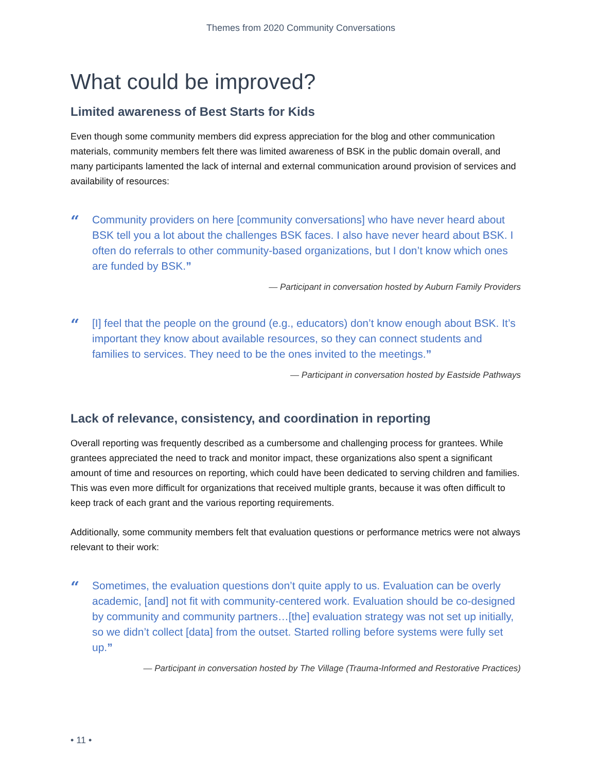Themes from 2020 Community Conversations
What could be improved?
Limited awareness of Best Starts for Kids
Even though some community members did express appreciation for the blog and other communication materials, community members felt there was limited awareness of BSK in the public domain overall, and many participants lamented the lack of internal and external communication around provision of services and availability of resources:
“
Community providers on here [community conversations] who have never heard about BSK tell you a lot about the challenges BSK faces. I also have never heard about BSK. I often do referrals to other community-based organizations, but I don’t know which ones are funded by BSK.”
— Participant in conversation hosted by Auburn Family Providers
“
[I] feel that the people on the ground (e.g., educators) don’t know enough about BSK. It’s important they know about available resources, so they can connect students and families to services. They need to be the ones invited to the meetings.”
— Participant in conversation hosted by Eastside Pathways
Lack of relevance, consistency, and coordination in reporting
Overall reporting was frequently described as a cumbersome and challenging process for grantees. While grantees appreciated the need to track and monitor impact, these organizations also spent a significant amount of time and resources on reporting, which could have been dedicated to serving children and families. This was even more difficult for organizations that received multiple grants, because it was often difficult to keep track of each grant and the various reporting requirements.
Additionally, some community members felt that evaluation questions or performance metrics were not always relevant to their work:
“
Sometimes, the evaluation questions don’t quite apply to us. Evaluation can be overly academic, [and] not fit with community-centered work. Evaluation should be co-designed by community and community partners…[the] evaluation strategy was not set up initially, so we didn’t collect [data] from the outset. Started rolling before systems were fully set up.”
— Participant in conversation hosted by The Village (Trauma-Informed and Restorative Practices)
• 11 •